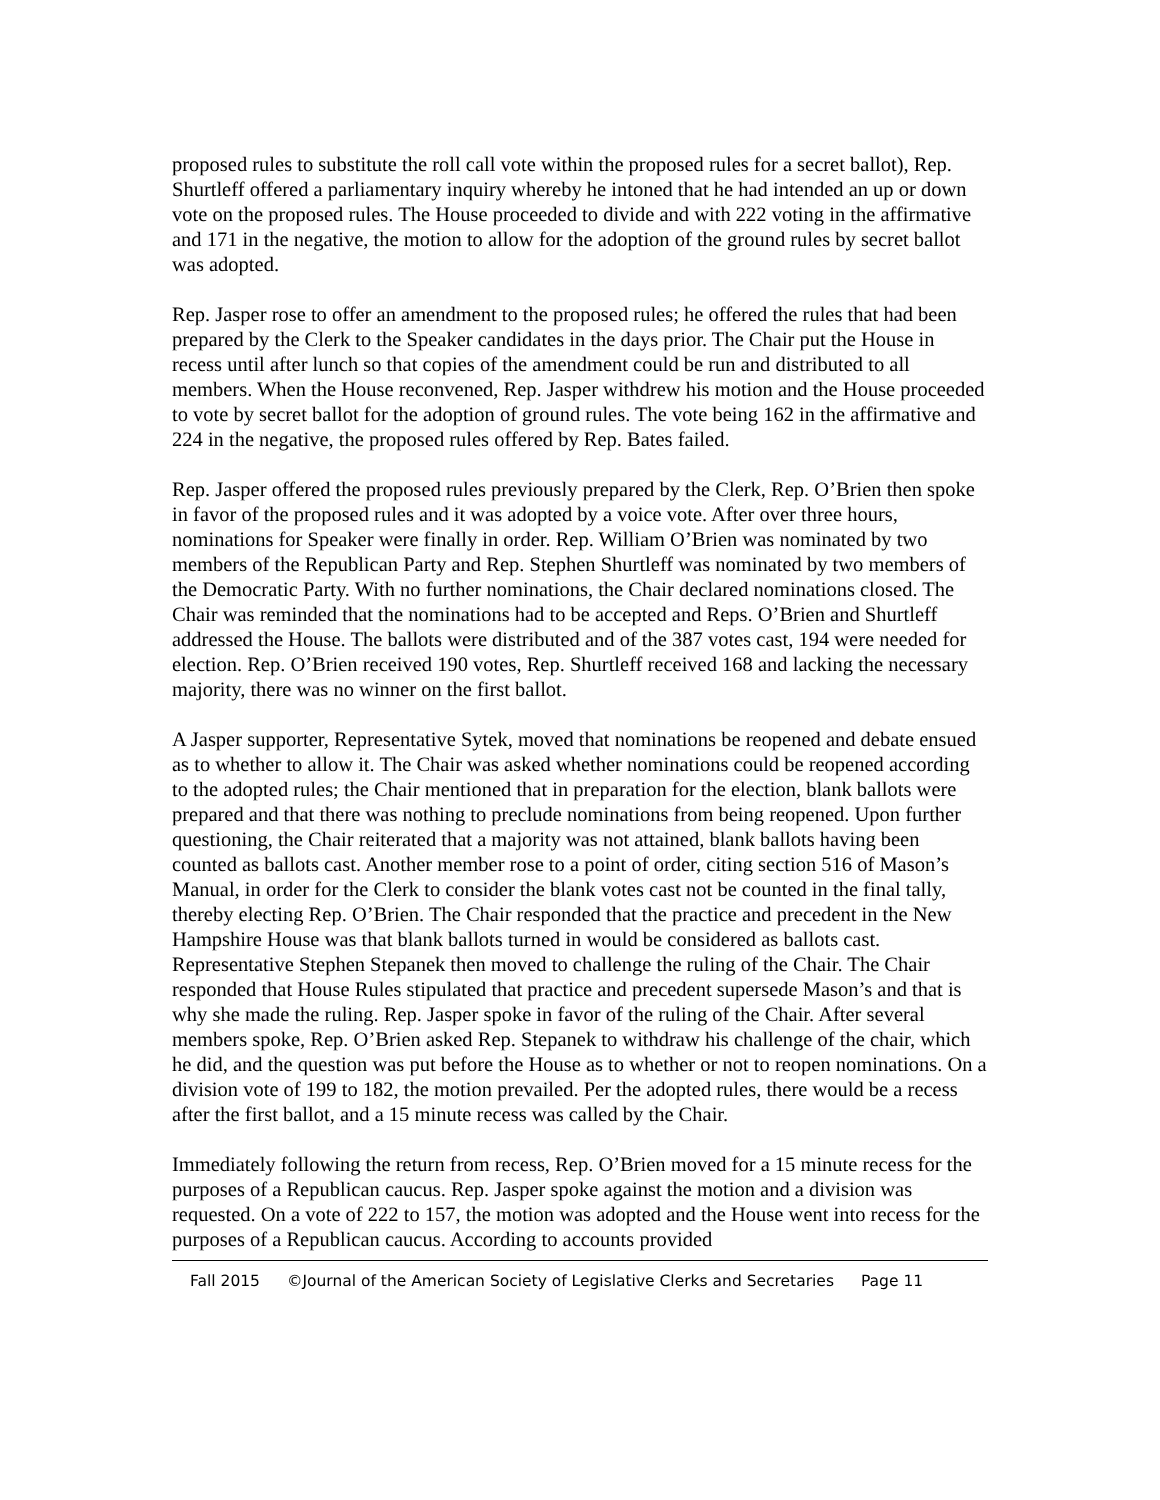proposed rules to substitute the roll call vote within the proposed rules for a secret ballot), Rep. Shurtleff offered a parliamentary inquiry whereby he intoned that he had intended an up or down vote on the proposed rules. The House proceeded to divide and with 222 voting in the affirmative and 171 in the negative, the motion to allow for the adoption of the ground rules by secret ballot was adopted.
Rep. Jasper rose to offer an amendment to the proposed rules; he offered the rules that had been prepared by the Clerk to the Speaker candidates in the days prior. The Chair put the House in recess until after lunch so that copies of the amendment could be run and distributed to all members. When the House reconvened, Rep. Jasper withdrew his motion and the House proceeded to vote by secret ballot for the adoption of ground rules. The vote being 162 in the affirmative and 224 in the negative, the proposed rules offered by Rep. Bates failed.
Rep. Jasper offered the proposed rules previously prepared by the Clerk, Rep. O’Brien then spoke in favor of the proposed rules and it was adopted by a voice vote. After over three hours, nominations for Speaker were finally in order. Rep. William O’Brien was nominated by two members of the Republican Party and Rep. Stephen Shurtleff was nominated by two members of the Democratic Party. With no further nominations, the Chair declared nominations closed. The Chair was reminded that the nominations had to be accepted and Reps. O’Brien and Shurtleff addressed the House. The ballots were distributed and of the 387 votes cast, 194 were needed for election. Rep. O’Brien received 190 votes, Rep. Shurtleff received 168 and lacking the necessary majority, there was no winner on the first ballot.
A Jasper supporter, Representative Sytek, moved that nominations be reopened and debate ensued as to whether to allow it. The Chair was asked whether nominations could be reopened according to the adopted rules; the Chair mentioned that in preparation for the election, blank ballots were prepared and that there was nothing to preclude nominations from being reopened. Upon further questioning, the Chair reiterated that a majority was not attained, blank ballots having been counted as ballots cast. Another member rose to a point of order, citing section 516 of Mason’s Manual, in order for the Clerk to consider the blank votes cast not be counted in the final tally, thereby electing Rep. O’Brien. The Chair responded that the practice and precedent in the New Hampshire House was that blank ballots turned in would be considered as ballots cast. Representative Stephen Stepanek then moved to challenge the ruling of the Chair. The Chair responded that House Rules stipulated that practice and precedent supersede Mason’s and that is why she made the ruling. Rep. Jasper spoke in favor of the ruling of the Chair. After several members spoke, Rep. O’Brien asked Rep. Stepanek to withdraw his challenge of the chair, which he did, and the question was put before the House as to whether or not to reopen nominations. On a division vote of 199 to 182, the motion prevailed. Per the adopted rules, there would be a recess after the first ballot, and a 15 minute recess was called by the Chair.
Immediately following the return from recess, Rep. O’Brien moved for a 15 minute recess for the purposes of a Republican caucus. Rep. Jasper spoke against the motion and a division was requested. On a vote of 222 to 157, the motion was adopted and the House went into recess for the purposes of a Republican caucus. According to accounts provided
Fall 2015 ©Journal of the American Society of Legislative Clerks and Secretaries Page 11